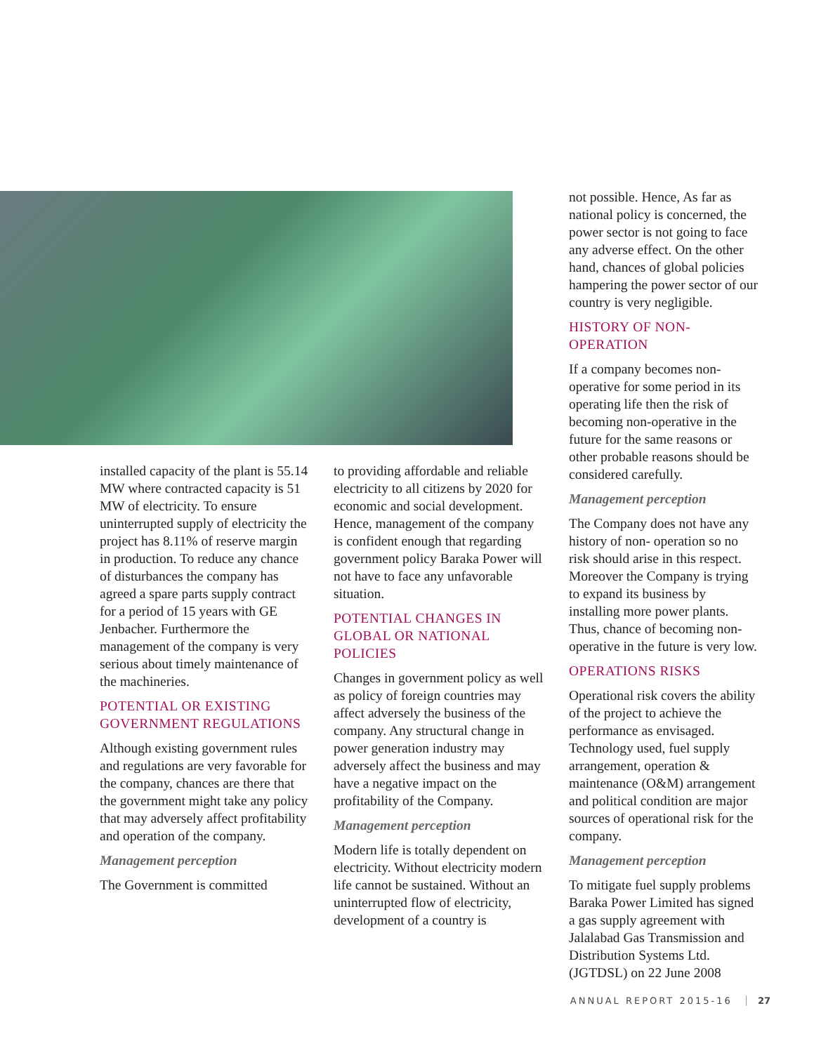installed capacity of the plant is 55.14 MW where contracted capacity is 51 MW of electricity. To ensure uninterrupted supply of electricity the project has 8.11% of reserve margin in production. To reduce any chance of disturbances the company has agreed a spare parts supply contract for a period of 15 years with GE Jenbacher. Furthermore the management of the company is very serious about timely maintenance of the machineries.
POTENTIAL OR EXISTING GOVERNMENT REGULATIONS
Although existing government rules and regulations are very favorable for the company, chances are there that the government might take any policy that may adversely affect profitability and operation of the company.
Management perception
The Government is committed
to providing affordable and reliable electricity to all citizens by 2020 for economic and social development. Hence, management of the company is confident enough that regarding government policy Baraka Power will not have to face any unfavorable situation.
POTENTIAL CHANGES IN GLOBAL OR NATIONAL POLICIES
Changes in government policy as well as policy of foreign countries may affect adversely the business of the company. Any structural change in power generation industry may adversely affect the business and may have a negative impact on the profitability of the Company.
Management perception
Modern life is totally dependent on electricity. Without electricity modern life cannot be sustained. Without an uninterrupted flow of electricity, development of a country is
not possible. Hence, As far as national policy is concerned, the power sector is not going to face any adverse effect. On the other hand, chances of global policies hampering the power sector of our country is very negligible.
HISTORY OF NON-OPERATION
If a company becomes non-operative for some period in its operating life then the risk of becoming non-operative in the future for the same reasons or other probable reasons should be considered carefully.
Management perception
The Company does not have any history of non- operation so no risk should arise in this respect. Moreover the Company is trying to expand its business by installing more power plants. Thus, chance of becoming non-operative in the future is very low.
OPERATIONS RISKS
Operational risk covers the ability of the project to achieve the performance as envisaged. Technology used, fuel supply arrangement, operation & maintenance (O&M) arrangement and political condition are major sources of operational risk for the company.
Management perception
To mitigate fuel supply problems Baraka Power Limited has signed a gas supply agreement with Jalalabad Gas Transmission and Distribution Systems Ltd. (JGTDSL) on 22 June 2008
ANNUAL REPORT 2015-16 27